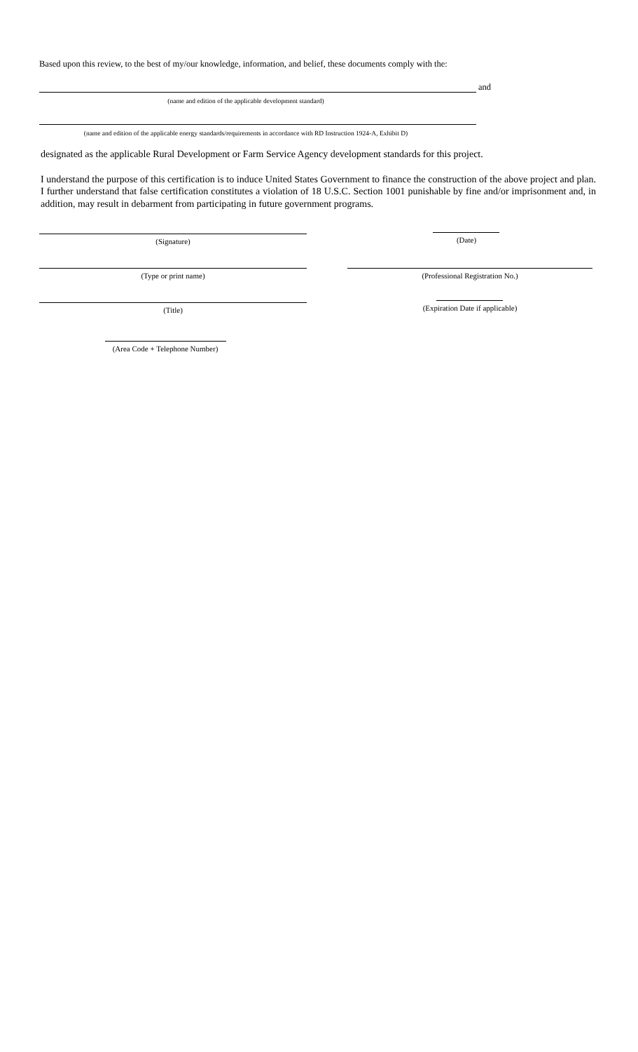Based upon this review, to the best of my/our knowledge, information, and belief, these documents comply with the:
and
(name and edition of the applicable development standard)
(name and edition of the applicable energy standards/requirements in accordance with RD Instruction 1924-A, Exhibit D)
designated as the applicable Rural Development or Farm Service Agency development standards for this project.
I understand the purpose of this certification is to induce United States Government to finance the construction of the above project and plan. I further understand that false certification constitutes a violation of 18 U.S.C. Section 1001 punishable by fine and/or imprisonment and, in addition, may result in debarment from participating in future government programs.
(Signature) (Date)
(Type or print name) (Professional Registration No.)
(Title) (Expiration Date if applicable)
(Area Code + Telephone Number)